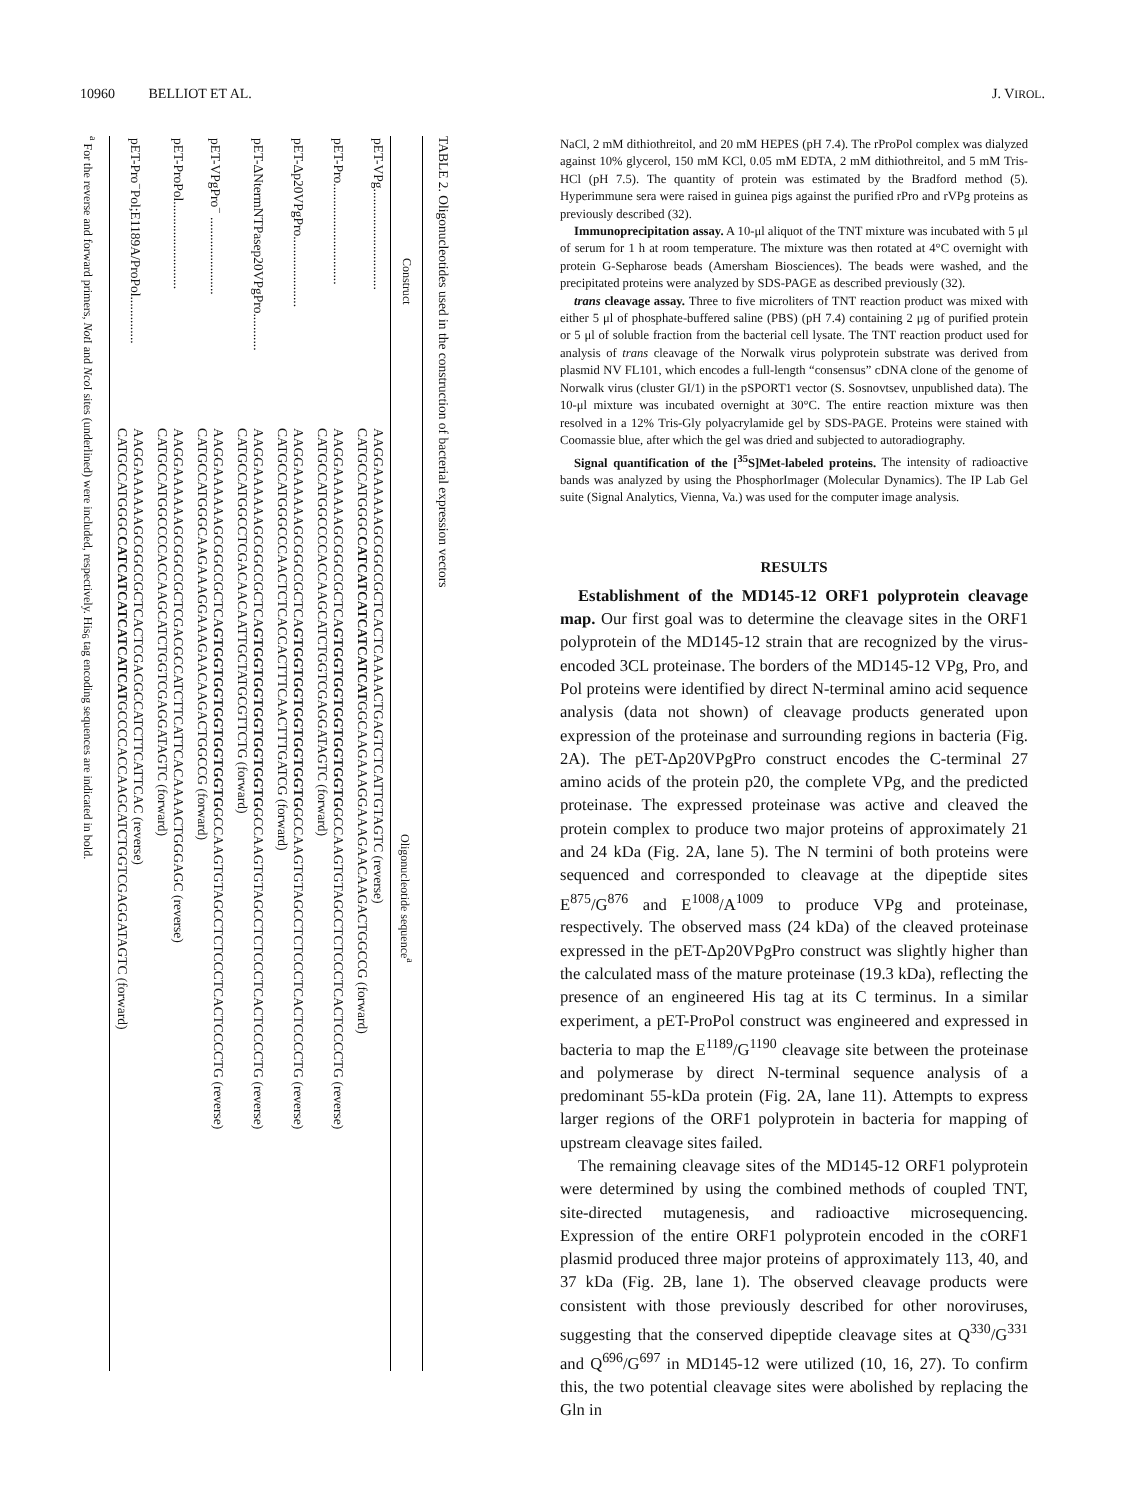10960 BELLIOT ET AL. J. VIROL.
TABLE 2. Oligonucleotides used in the construction of bacterial expression vectors
| Construct | Oligonucleotide sequence<sup>a</sup> |
| --- | --- |
| pET-VPg.............................. | AAGGAAAAAAGCGGCCGCTCACTCAAAACTGAGTCTCATTGTAGTC (reverse) CATGCCATGGGC CATCATCATCATCATCAT GGCAAGAAAGGAAAGAACAAGACTGGCCG (forward) |
| pET-Pro.............................. | AAGGAAAAAAGCGGCCGCTCA GTGGTGGTGGTGGTGGTG GCCAAGTGTAGCCTCTCCCTCACTCCCCTG (reverse) CATGCCATGGCCCCACCAAGCATCTGGTCGAGGATAGTC (forward) |
| pET-Δp20VPgPro..................... | AAGGAAAAAAGCGGCCGCTCA GTGGTGGTGGTGGTGGTG GCCAAGTGTAGCCTCTCCCTCACTCCCCTG (reverse) CATGCCATGGGCCCAACTCTCACCACTTTCAACTTTGATCG (forward) |
| pET-ΔNtermNTPasep20VPgPro........... | AAGGAAAAAAGCGGCCGCTCA GTGGTGGTGGTGGTGGTG GCCAAGTGTAGCCTCTCCCTCACTCCCCTG (reverse) CATGCCATGGCCTCGACAACAATTGCTATGCGTTCTG (forward) |
| pET-VPgPro<sup>−</sup> ....................... | AAGGAAAAAAGCGGCCGCTCA GTGGTGGTGGTGGTGGTG GCCAAGTGTAGCCTCTCCCTCACTCCCCTG (reverse) CATGCCATGGGCAAGAAAGGAAAGAACAAGACTGGCCG (forward) |
| pET-ProPol.......................... | AAGGAAAAAAGCGGCCGCTCGACGCCATCTTCATTCACAAAACTGGGAGC (reverse) CATGCCATGGCCCCACCAAGCATCTGGTCGAGGATAGTC (forward) |
| pET-Pro<sup>−</sup>Pol;E1189A/ProPol.............. | AAGGAAAAAAGCGGCCGCTCACTCGACGCCATCTTCATTCAC (reverse) CATGCCATGGGC CATCATCATCATCATCAT GCCCCACCAAGCATCTGGTCGAGGATAGTC (forward) |
<sup>a</sup> For the reverse and forward primers, Not I and Nco I sites (underlined) were included, respectively. His<sub>6</sub> tag encoding sequences are indicated in bold.
NaCl, 2 mM dithiothreitol, and 20 mM HEPES (pH 7.4). The rProPol complex was dialyzed against 10% glycerol, 150 mM KCl, 0.05 mM EDTA, 2 mM dithiothreitol, and 5 mM Tris-HCl (pH 7.5). The quantity of protein was estimated by the Bradford method (5). Hyperimmune sera were raised in guinea pigs against the purified rPro and rVPg proteins as previously described (32).
Immunoprecipitation assay. A 10-μl aliquot of the TNT mixture was incubated with 5 μl of serum for 1 h at room temperature. The mixture was then rotated at 4°C overnight with protein G-Sepharose beads (Amersham Biosciences). The beads were washed, and the precipitated proteins were analyzed by SDS-PAGE as described previously (32).
trans cleavage assay. Three to five microliters of TNT reaction product was mixed with either 5 μl of phosphate-buffered saline (PBS) (pH 7.4) containing 2 μg of purified protein or 5 μl of soluble fraction from the bacterial cell lysate. The TNT reaction product used for analysis of trans cleavage of the Norwalk virus polyprotein substrate was derived from plasmid NV FL101, which encodes a full-length “consensus” cDNA clone of the genome of Norwalk virus (cluster GI/1) in the pSPORT1 vector (S. Sosnovtsev, unpublished data). The 10-μl mixture was incubated overnight at 30°C. The entire reaction mixture was then resolved in a 12% Tris-Gly polyacrylamide gel by SDS-PAGE. Proteins were stained with Coomassie blue, after which the gel was dried and subjected to autoradiography.
Signal quantification of the [<sup>35</sup>S]Met-labeled proteins. The intensity of radioactive bands was analyzed by using the PhosphorImager (Molecular Dynamics). The IP Lab Gel suite (Signal Analytics, Vienna, Va.) was used for the computer image analysis.
RESULTS
Establishment of the MD145-12 ORF1 polyprotein cleavage map. Our first goal was to determine the cleavage sites in the ORF1 polyprotein of the MD145-12 strain that are recognized by the virus-encoded 3CL proteinase. The borders of the MD145-12 VPg, Pro, and Pol proteins were identified by direct N-terminal amino acid sequence analysis (data not shown) of cleavage products generated upon expression of the proteinase and surrounding regions in bacteria (Fig. 2A). The pET-Δp20VPgPro construct encodes the C-terminal 27 amino acids of the protein p20, the complete VPg, and the predicted proteinase. The expressed proteinase was active and cleaved the protein complex to produce two major proteins of approximately 21 and 24 kDa (Fig. 2A, lane 5). The N termini of both proteins were sequenced and corresponded to cleavage at the dipeptide sites E<sup>875</sup>/G<sup>876</sup> and E<sup>1008</sup>/A<sup>1009</sup> to produce VPg and proteinase, respectively. The observed mass (24 kDa) of the cleaved proteinase expressed in the pET-Δp20VPgPro construct was slightly higher than the calculated mass of the mature proteinase (19.3 kDa), reflecting the presence of an engineered His tag at its C terminus. In a similar experiment, a pET-ProPol construct was engineered and expressed in bacteria to map the E<sup>1189</sup>/G<sup>1190</sup> cleavage site between the proteinase and polymerase by direct N-terminal sequence analysis of a predominant 55-kDa protein (Fig. 2A, lane 11). Attempts to express larger regions of the ORF1 polyprotein in bacteria for mapping of upstream cleavage sites failed.
The remaining cleavage sites of the MD145-12 ORF1 polyprotein were determined by using the combined methods of coupled TNT, site-directed mutagenesis, and radioactive microsequencing. Expression of the entire ORF1 polyprotein encoded in the cORF1 plasmid produced three major proteins of approximately 113, 40, and 37 kDa (Fig. 2B, lane 1). The observed cleavage products were consistent with those previously described for other noroviruses, suggesting that the conserved dipeptide cleavage sites at Q<sup>330</sup>/G<sup>331</sup> and Q<sup>696</sup>/G<sup>697</sup> in MD145-12 were utilized (10, 16, 27). To confirm this, the two potential cleavage sites were abolished by replacing the Gln in